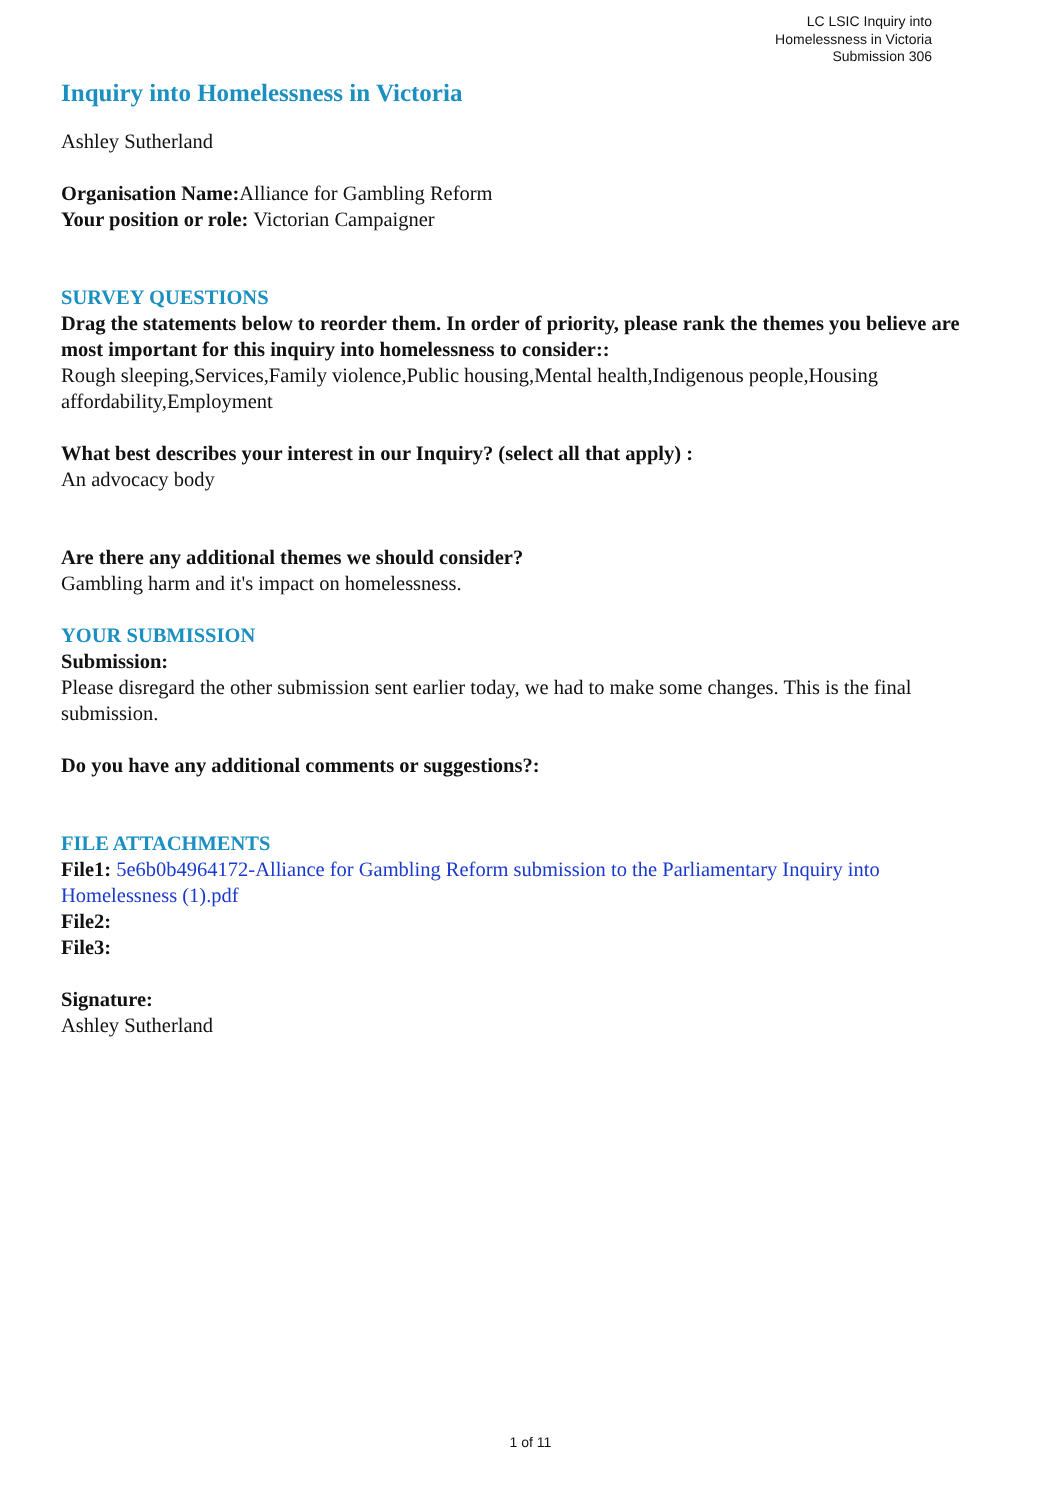LC LSIC Inquiry into
Homelessness in Victoria
Submission 306
Inquiry into Homelessness in Victoria
Ashley Sutherland
Organisation Name: Alliance for Gambling Reform
Your position or role: Victorian Campaigner
SURVEY QUESTIONS
Drag the statements below to reorder them. In order of priority, please rank the themes you believe are most important for this inquiry into homelessness to consider::
Rough sleeping,Services,Family violence,Public housing,Mental health,Indigenous people,Housing affordability,Employment
What best describes your interest in our Inquiry? (select all that apply) :
An advocacy body
Are there any additional themes we should consider?
Gambling harm and it's impact on homelessness.
YOUR SUBMISSION
Submission:
Please disregard the other submission sent earlier today, we had to make some changes. This is the final submission.
Do you have any additional comments or suggestions?:
FILE ATTACHMENTS
File1: 5e6b0b4964172-Alliance for Gambling Reform submission to the Parliamentary Inquiry into Homelessness (1).pdf
File2:
File3:
Signature:
Ashley Sutherland
1 of 11